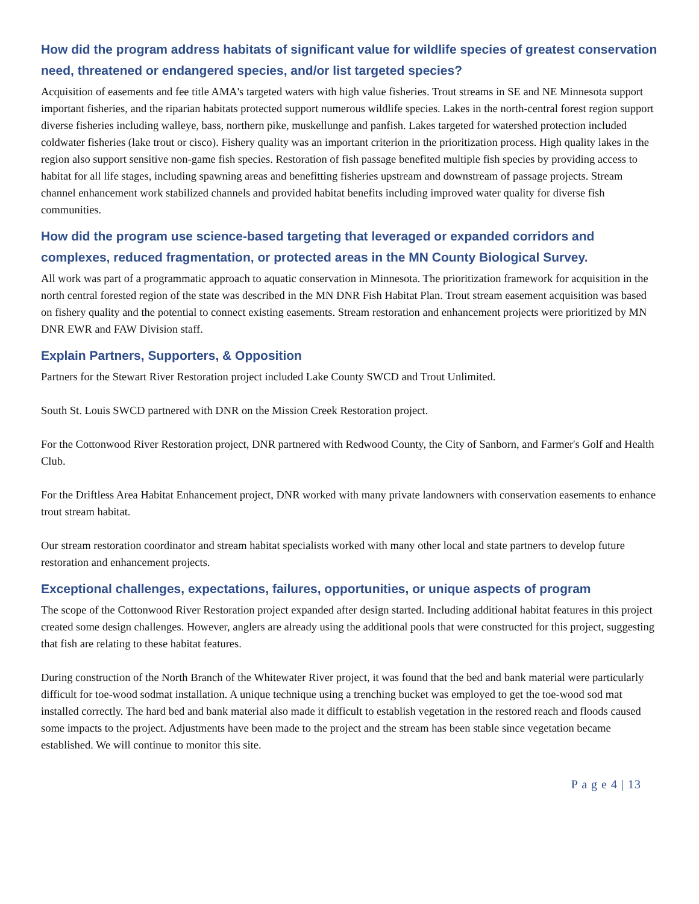How did the program address habitats of significant value for wildlife species of greatest conservation need, threatened or endangered species, and/or list targeted species?
Acquisition of easements and fee title AMA's targeted waters with high value fisheries. Trout streams in SE and NE Minnesota support important fisheries, and the riparian habitats protected support numerous wildlife species. Lakes in the north-central forest region support diverse fisheries including walleye, bass, northern pike, muskellunge and panfish. Lakes targeted for watershed protection included coldwater fisheries (lake trout or cisco). Fishery quality was an important criterion in the prioritization process. High quality lakes in the region also support sensitive non-game fish species. Restoration of fish passage benefited multiple fish species by providing access to habitat for all life stages, including spawning areas and benefitting fisheries upstream and downstream of passage projects. Stream channel enhancement work stabilized channels and provided habitat benefits including improved water quality for diverse fish communities.
How did the program use science-based targeting that leveraged or expanded corridors and complexes, reduced fragmentation, or protected areas in the MN County Biological Survey.
All work was part of a programmatic approach to aquatic conservation in Minnesota. The prioritization framework for acquisition in the north central forested region of the state was described in the MN DNR Fish Habitat Plan. Trout stream easement acquisition was based on fishery quality and the potential to connect existing easements. Stream restoration and enhancement projects were prioritized by MN DNR EWR and FAW Division staff.
Explain Partners, Supporters, & Opposition
Partners for the Stewart River Restoration project included Lake County SWCD and Trout Unlimited.
South St. Louis SWCD partnered with DNR on the Mission Creek Restoration project.
For the Cottonwood River Restoration project, DNR partnered with Redwood County, the City of Sanborn, and Farmer's Golf and Health Club.
For the Driftless Area Habitat Enhancement project, DNR worked with many private landowners with conservation easements to enhance trout stream habitat.
Our stream restoration coordinator and stream habitat specialists worked with many other local and state partners to develop future restoration and enhancement projects.
Exceptional challenges, expectations, failures, opportunities, or unique aspects of program
The scope of the Cottonwood River Restoration project expanded after design started. Including additional habitat features in this project created some design challenges. However, anglers are already using the additional pools that were constructed for this project, suggesting that fish are relating to these habitat features.
During construction of the North Branch of the Whitewater River project, it was found that the bed and bank material were particularly difficult for toe-wood sodmat installation. A unique technique using a trenching bucket was employed to get the toe-wood sod mat installed correctly. The hard bed and bank material also made it difficult to establish vegetation in the restored reach and floods caused some impacts to the project. Adjustments have been made to the project and the stream has been stable since vegetation became established. We will continue to monitor this site.
P a g e 4 | 13